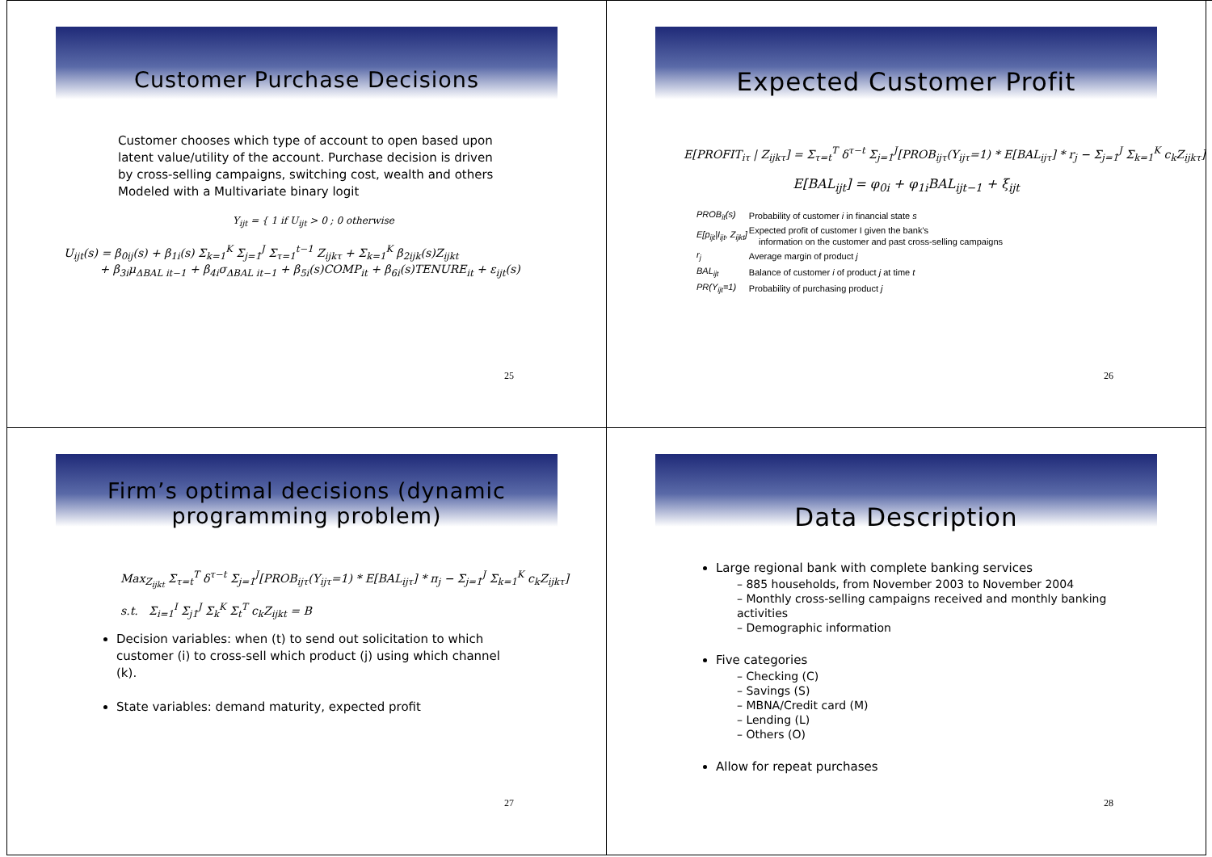Customer Purchase Decisions
Customer chooses which type of account to open based upon latent value/utility of the account. Purchase decision is driven by cross-selling campaigns, switching cost, wealth and others Modeled with a Multivariate binary logit
Y<sub>ijt</sub> = { 1 if U<sub>ijt</sub> > 0 ; 0 otherwise
U<sub>ijt</sub>(s) = β<sub>0ij</sub>(s) + β<sub>1i</sub>(s) Σ<sub>k=1</sub><sup>K</sup> Σ<sub>j=1</sub><sup>J</sup> Σ<sub>τ=1</sub><sup>t−1</sup> Z<sub>ijkτ</sub> + Σ<sub>k=1</sub><sup>K</sup> β<sub>2ijk</sub>(s)Z<sub>ijkt</sub>
+ β<sub>3i</sub>μ<sub>ΔBAL it−1</sub> + β<sub>4i</sub>σ<sub>ΔBAL it−1</sub> + β<sub>5i</sub>(s)COMP<sub>it</sub> + β<sub>6i</sub>(s)TENURE<sub>it</sub> + ε<sub>ijt</sub>(s)
25
Expected Customer Profit
E[PROFIT<sub>iτ</sub> | Z<sub>ijkτ</sub>] = Σ<sub>τ=t</sub><sup>T</sup> δ<sup>τ−t</sup> Σ<sub>j=1</sub><sup>J</sup>[PROB<sub>ijτ</sub>(Y<sub>ijτ</sub>=1) * E[BAL<sub>ijτ</sub>] * r<sub>j</sub> − Σ<sub>j=1</sub><sup>J</sup> Σ<sub>k=1</sub><sup>K</sup> c<sub>k</sub>Z<sub>ijkτ</sub>]
E[BAL<sub>ijt</sub>] = φ<sub>0i</sub> + φ<sub>1i</sub>BAL<sub>ijt−1</sub> + ξ<sub>ijt</sub>
| PROB<sub>it</sub>(s) | Probability of customer i in financial state s |
| E[p<sub>ijt</sub>/I<sub>ijt</sub>, Z<sub>ijkt</sub>] | Expected profit of customer I given the bank's information on the customer and past cross-selling campaigns |
| r<sub>j</sub> | Average margin of product j |
| BAL<sub>ijt</sub> | Balance of customer i of product j at time t |
| PR(Y<sub>ijt</sub>=1) | Probability of purchasing product j |
26
Firm’s optimal decisions (dynamic
programming problem)
Max<sub>Z<sub>ijkt</sub></sub> Σ<sub>τ=t</sub><sup>T</sup> δ<sup>τ−t</sup> Σ<sub>j=1</sub><sup>J</sup>[PROB<sub>ijτ</sub>(Y<sub>ijτ</sub>=1) * E[BAL<sub>ijτ</sub>] * π<sub>j</sub> − Σ<sub>j=1</sub><sup>J</sup> Σ<sub>k=1</sub><sup>K</sup> c<sub>k</sub>Z<sub>ijkτ</sub>]
s.t. Σ<sub>i=1</sub><sup>I</sup> Σ<sub>j1</sub><sup>J</sup> Σ<sub>k</sub><sup>K</sup> Σ<sub>t</sub><sup>T</sup> c<sub>k</sub>Z<sub>ijkt</sub> = B
Decision variables: when (t) to send out solicitation to which customer (i) to cross-sell which product (j) using which channel (k).
State variables: demand maturity, expected profit
27
Data Description
Large regional bank with complete banking services
– 885 households, from November 2003 to November 2004
– Monthly cross-selling campaigns received and monthly banking activities
– Demographic information
Five categories
– Checking (C)
– Savings (S)
– MBNA/Credit card (M)
– Lending (L)
– Others (O)
Allow for repeat purchases
28